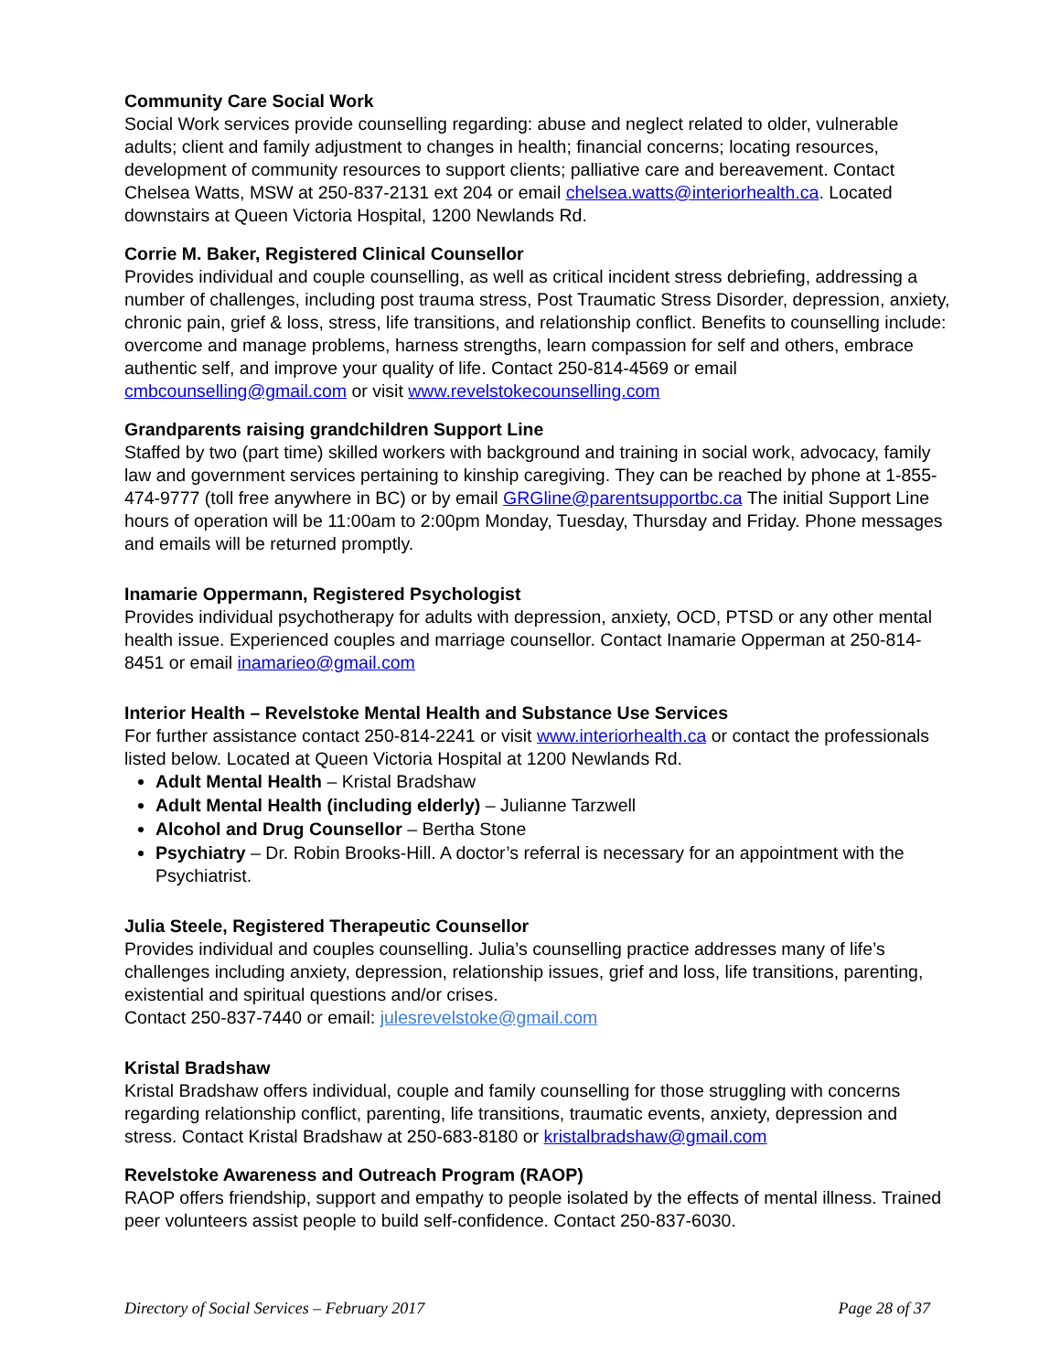Community Care Social Work
Social Work services provide counselling regarding: abuse and neglect related to older, vulnerable adults; client and family adjustment to changes in health; financial concerns; locating resources, development of community resources to support clients; palliative care and bereavement. Contact Chelsea Watts, MSW at 250-837-2131 ext 204 or email chelsea.watts@interiorhealth.ca. Located downstairs at Queen Victoria Hospital, 1200 Newlands Rd.
Corrie M. Baker, Registered Clinical Counsellor
Provides individual and couple counselling, as well as critical incident stress debriefing, addressing a number of challenges, including post trauma stress, Post Traumatic Stress Disorder, depression, anxiety, chronic pain, grief & loss, stress, life transitions, and relationship conflict. Benefits to counselling include: overcome and manage problems, harness strengths, learn compassion for self and others, embrace authentic self, and improve your quality of life. Contact 250-814-4569 or email cmbcounselling@gmail.com or visit www.revelstokecounselling.com
Grandparents raising grandchildren Support Line
Staffed by two (part time) skilled workers with background and training in social work, advocacy, family law and government services pertaining to kinship caregiving. They can be reached by phone at 1-855-474-9777 (toll free anywhere in BC) or by email GRGline@parentsupportbc.ca The initial Support Line hours of operation will be 11:00am to 2:00pm Monday, Tuesday, Thursday and Friday. Phone messages and emails will be returned promptly.
Inamarie Oppermann, Registered Psychologist
Provides individual psychotherapy for adults with depression, anxiety, OCD, PTSD or any other mental health issue. Experienced couples and marriage counsellor. Contact Inamarie Opperman at 250-814-8451 or email inamarieo@gmail.com
Interior Health – Revelstoke Mental Health and Substance Use Services
For further assistance contact 250-814-2241 or visit www.interiorhealth.ca or contact the professionals listed below. Located at Queen Victoria Hospital at 1200 Newlands Rd.
Adult Mental Health – Kristal Bradshaw
Adult Mental Health (including elderly) – Julianne Tarzwell
Alcohol and Drug Counsellor – Bertha Stone
Psychiatry – Dr. Robin Brooks-Hill. A doctor’s referral is necessary for an appointment with the Psychiatrist.
Julia Steele, Registered Therapeutic Counsellor
Provides individual and couples counselling. Julia’s counselling practice addresses many of life’s challenges including anxiety, depression, relationship issues, grief and loss, life transitions, parenting, existential and spiritual questions and/or crises.
Contact 250-837-7440 or email: julesrevelstoke@gmail.com
Kristal Bradshaw
Kristal Bradshaw offers individual, couple and family counselling for those struggling with concerns regarding relationship conflict, parenting, life transitions, traumatic events, anxiety, depression and stress. Contact Kristal Bradshaw at 250-683-8180 or kristalbradshaw@gmail.com
Revelstoke Awareness and Outreach Program (RAOP)
RAOP offers friendship, support and empathy to people isolated by the effects of mental illness. Trained peer volunteers assist people to build self-confidence. Contact 250-837-6030.
Directory of Social Services – February 2017 Page 28 of 37